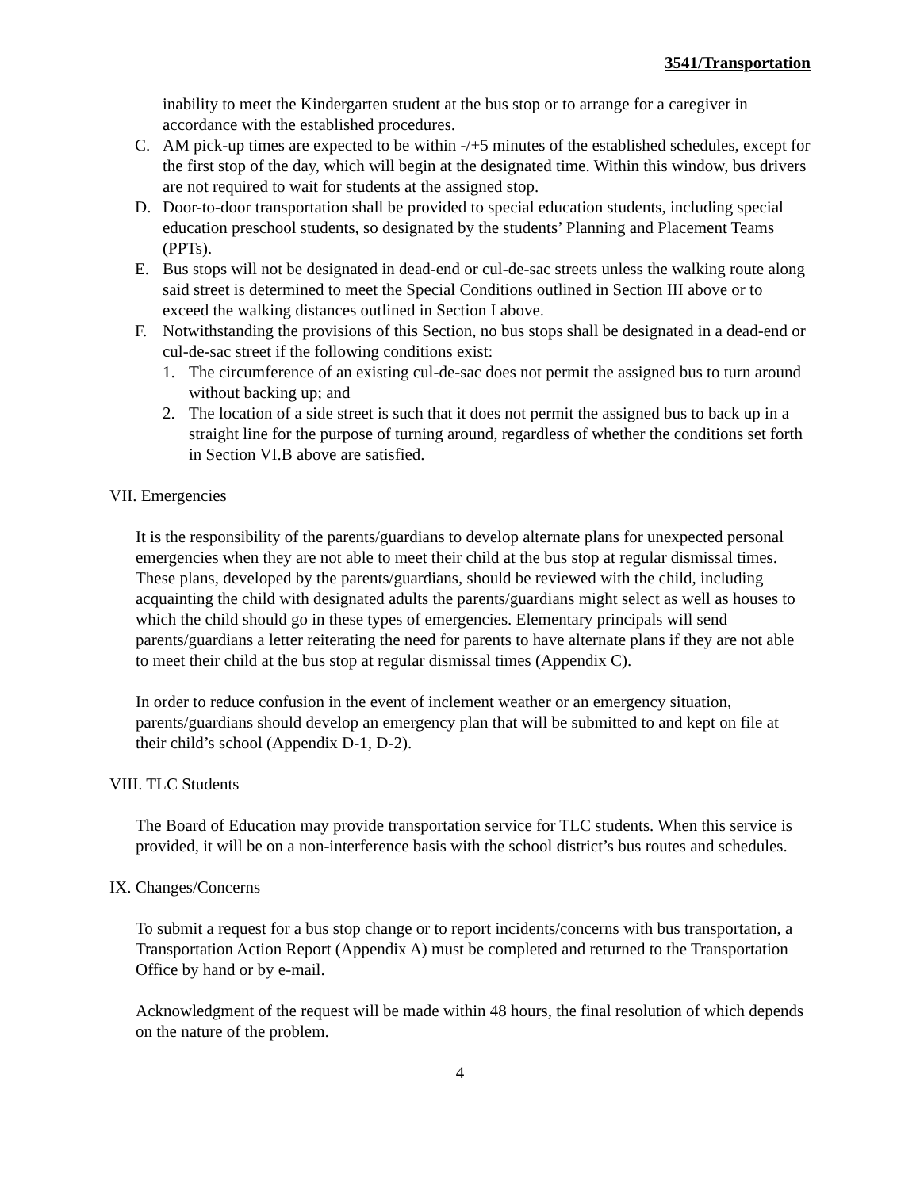3541/Transportation
inability to meet the Kindergarten student at the bus stop or to arrange for a caregiver in accordance with the established procedures.
C. AM pick-up times are expected to be within -/+5 minutes of the established schedules, except for the first stop of the day, which will begin at the designated time. Within this window, bus drivers are not required to wait for students at the assigned stop.
D. Door-to-door transportation shall be provided to special education students, including special education preschool students, so designated by the students’ Planning and Placement Teams (PPTs).
E. Bus stops will not be designated in dead-end or cul-de-sac streets unless the walking route along said street is determined to meet the Special Conditions outlined in Section III above or to exceed the walking distances outlined in Section I above.
F. Notwithstanding the provisions of this Section, no bus stops shall be designated in a dead-end or cul-de-sac street if the following conditions exist:
1. The circumference of an existing cul-de-sac does not permit the assigned bus to turn around without backing up; and
2. The location of a side street is such that it does not permit the assigned bus to back up in a straight line for the purpose of turning around, regardless of whether the conditions set forth in Section VI.B above are satisfied.
VII. Emergencies
It is the responsibility of the parents/guardians to develop alternate plans for unexpected personal emergencies when they are not able to meet their child at the bus stop at regular dismissal times. These plans, developed by the parents/guardians, should be reviewed with the child, including acquainting the child with designated adults the parents/guardians might select as well as houses to which the child should go in these types of emergencies. Elementary principals will send parents/guardians a letter reiterating the need for parents to have alternate plans if they are not able to meet their child at the bus stop at regular dismissal times (Appendix C).
In order to reduce confusion in the event of inclement weather or an emergency situation, parents/guardians should develop an emergency plan that will be submitted to and kept on file at their child’s school (Appendix D-1, D-2).
VIII. TLC Students
The Board of Education may provide transportation service for TLC students. When this service is provided, it will be on a non-interference basis with the school district’s bus routes and schedules.
IX. Changes/Concerns
To submit a request for a bus stop change or to report incidents/concerns with bus transportation, a Transportation Action Report (Appendix A) must be completed and returned to the Transportation Office by hand or by e-mail.
Acknowledgment of the request will be made within 48 hours, the final resolution of which depends on the nature of the problem.
4